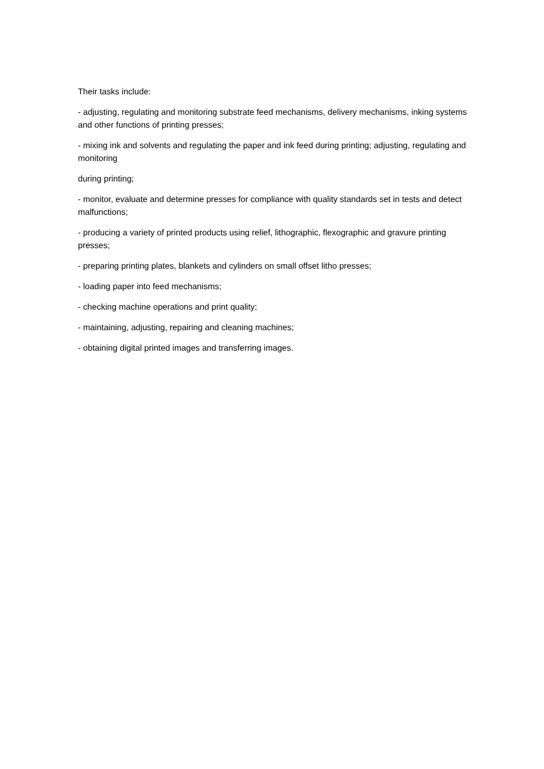Their tasks include:
- adjusting, regulating and monitoring substrate feed mechanisms, delivery mechanisms, inking systems and other functions of printing presses;
- mixing ink and solvents and regulating the paper and ink feed during printing; adjusting, regulating and monitoring
during printing;
- monitor, evaluate and determine presses for compliance with quality standards set in tests and detect malfunctions;
- producing a variety of printed products using relief, lithographic, flexographic and gravure printing presses;
- preparing printing plates, blankets and cylinders on small offset litho presses;
- loading paper into feed mechanisms;
- checking machine operations and print quality;
- maintaining, adjusting, repairing and cleaning machines;
- obtaining digital printed images and transferring images.